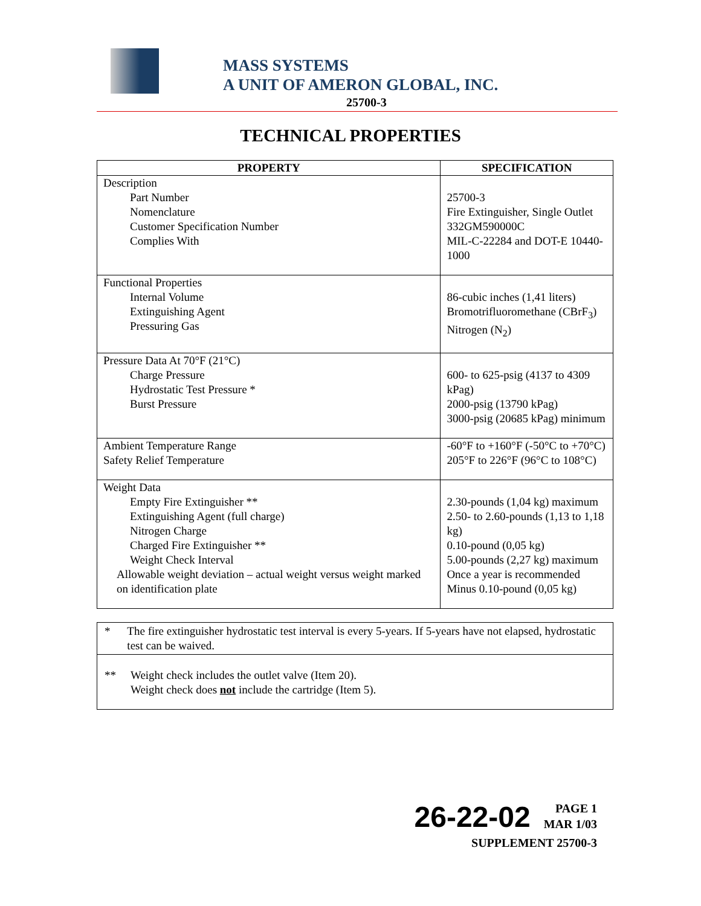MASS SYSTEMS
A UNIT OF AMERON GLOBAL, INC.
25700-3
TECHNICAL PROPERTIES
| PROPERTY | SPECIFICATION |
| --- | --- |
| Description Part Number Nomenclature Customer Specification Number Complies With | 25700-3 Fire Extinguisher, Single Outlet 332GM590000C MIL-C-22284 and DOT-E 10440-1000 |
| Functional Properties Internal Volume Extinguishing Agent Pressuring Gas | 86-cubic inches (1,41 liters) Bromotrifluoromethane (CBrF<sub>3</sub>) Nitrogen (N<sub>2</sub>) |
| Pressure Data At 70°F (21°C) Charge Pressure Hydrostatic Test Pressure * Burst Pressure | 600- to 625-psig (4137 to 4309 kPag) 2000-psig (13790 kPag) 3000-psig (20685 kPag) minimum |
| Ambient Temperature Range Safety Relief Temperature | -60°F to +160°F (-50°C to +70°C) 205°F to 226°F (96°C to 108°C) |
| Weight Data Empty Fire Extinguisher ** Extinguishing Agent (full charge) Nitrogen Charge Charged Fire Extinguisher ** Weight Check Interval Allowable weight deviation – actual weight versus weight marked on identification plate | 2.30-pounds (1,04 kg) maximum 2.50- to 2.60-pounds (1,13 to 1,18 kg) 0.10-pound (0,05 kg) 5.00-pounds (2,27 kg) maximum Once a year is recommended Minus 0.10-pound (0,05 kg) |
* The fire extinguisher hydrostatic test interval is every 5-years. If 5-years have not elapsed, hydrostatic test can be waived.
** Weight check includes the outlet valve (Item 20).
Weight check does not include the cartridge (Item 5).
26-22-02 PAGE 1
MAR 1/03
SUPPLEMENT 25700-3